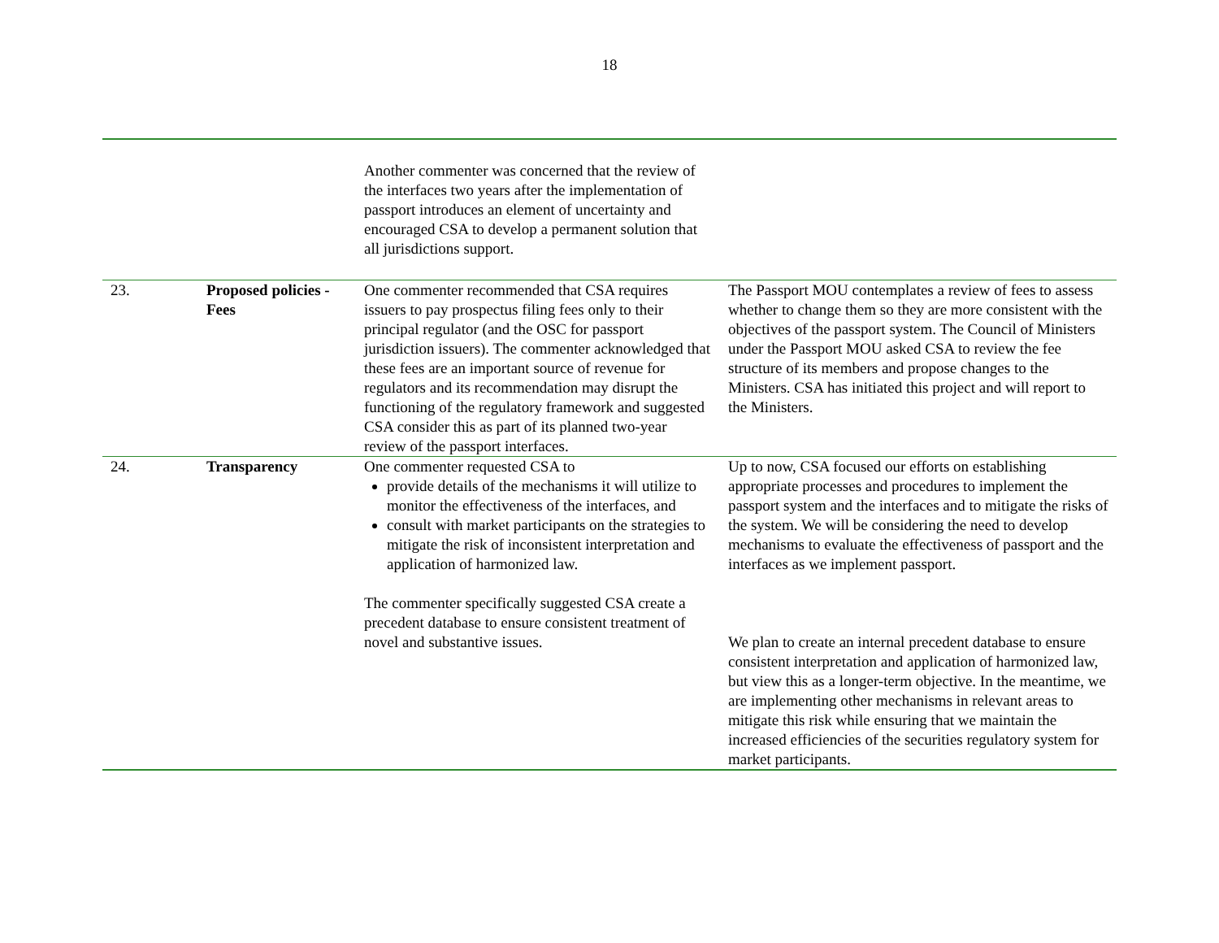18
| | | Another commenter was concerned that the review of the interfaces two years after the implementation of passport introduces an element of uncertainty and encouraged CSA to develop a permanent solution that all jurisdictions support. | |
| 23. | Proposed policies - Fees | One commenter recommended that CSA requires issuers to pay prospectus filing fees only to their principal regulator (and the OSC for passport jurisdiction issuers). The commenter acknowledged that these fees are an important source of revenue for regulators and its recommendation may disrupt the functioning of the regulatory framework and suggested CSA consider this as part of its planned two-year review of the passport interfaces. | The Passport MOU contemplates a review of fees to assess whether to change them so they are more consistent with the objectives of the passport system. The Council of Ministers under the Passport MOU asked CSA to review the fee structure of its members and propose changes to the Ministers. CSA has initiated this project and will report to the Ministers. |
| 24. | Transparency | One commenter requested CSA to provide details of the mechanisms it will utilize to monitor the effectiveness of the interfaces, and consult with market participants on the strategies to mitigate the risk of inconsistent interpretation and application of harmonized law. The commenter specifically suggested CSA create a precedent database to ensure consistent treatment of novel and substantive issues. | Up to now, CSA focused our efforts on establishing appropriate processes and procedures to implement the passport system and the interfaces and to mitigate the risks of the system. We will be considering the need to develop mechanisms to evaluate the effectiveness of passport and the interfaces as we implement passport. We plan to create an internal precedent database to ensure consistent interpretation and application of harmonized law, but view this as a longer-term objective. In the meantime, we are implementing other mechanisms in relevant areas to mitigate this risk while ensuring that we maintain the increased efficiencies of the securities regulatory system for market participants. |